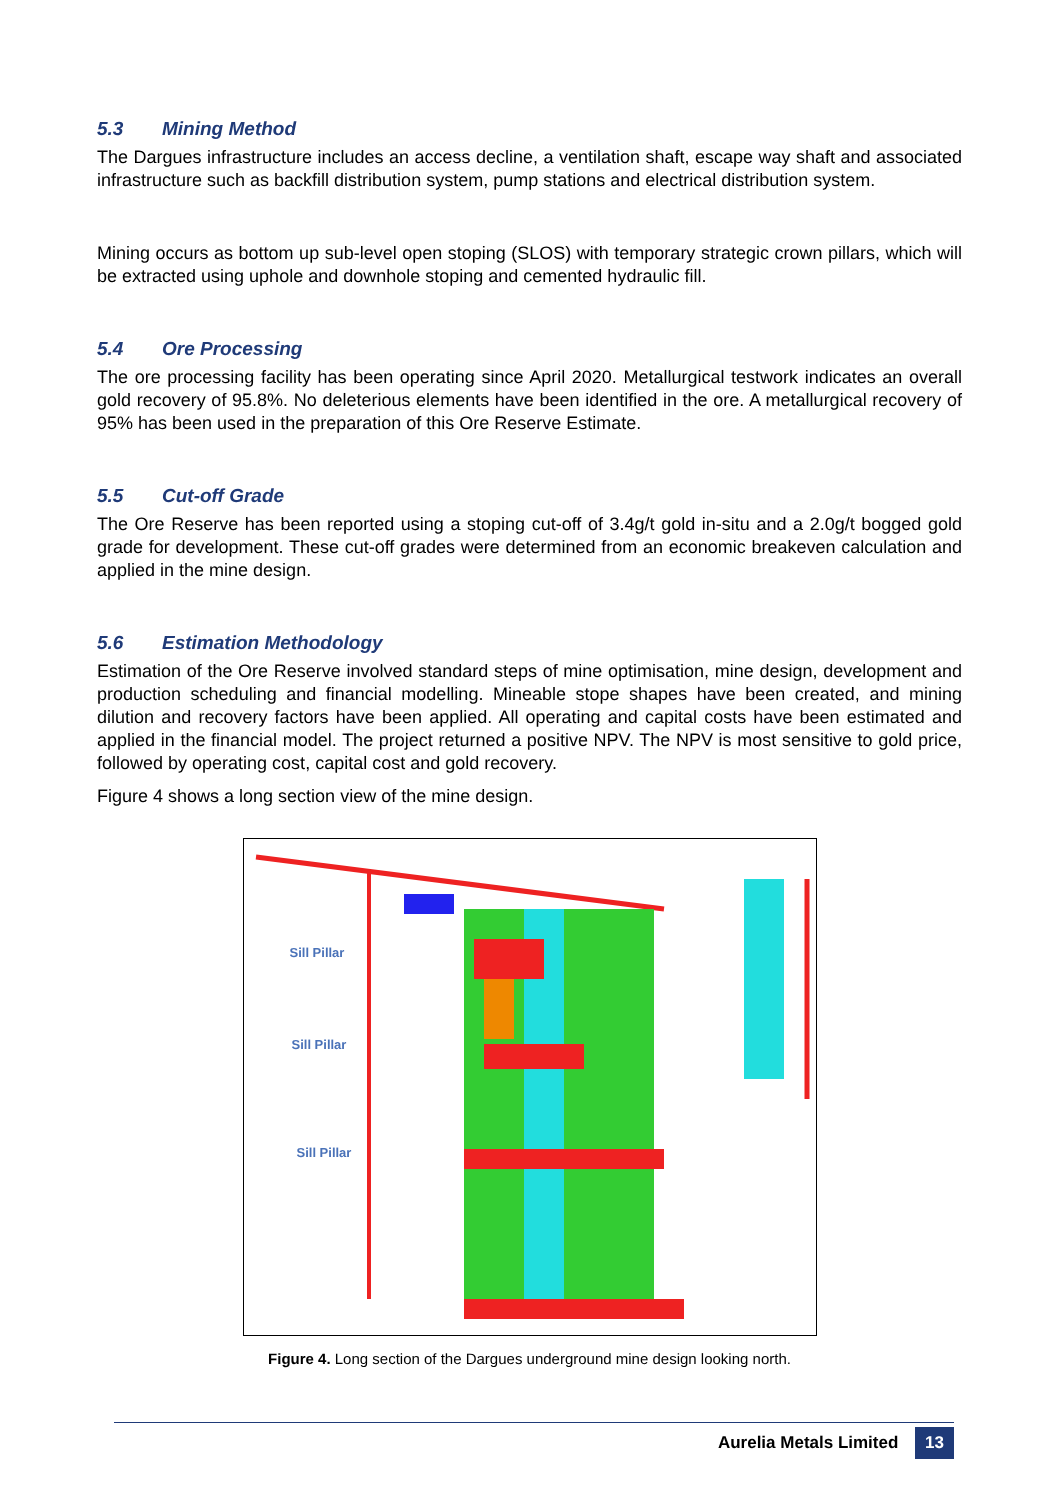5.3 Mining Method
The Dargues infrastructure includes an access decline, a ventilation shaft, escape way shaft and associated infrastructure such as backfill distribution system, pump stations and electrical distribution system.
Mining occurs as bottom up sub-level open stoping (SLOS) with temporary strategic crown pillars, which will be extracted using uphole and downhole stoping and cemented hydraulic fill.
5.4 Ore Processing
The ore processing facility has been operating since April 2020. Metallurgical testwork indicates an overall gold recovery of 95.8%. No deleterious elements have been identified in the ore. A metallurgical recovery of 95% has been used in the preparation of this Ore Reserve Estimate.
5.5 Cut-off Grade
The Ore Reserve has been reported using a stoping cut-off of 3.4g/t gold in-situ and a 2.0g/t bogged gold grade for development. These cut-off grades were determined from an economic breakeven calculation and applied in the mine design.
5.6 Estimation Methodology
Estimation of the Ore Reserve involved standard steps of mine optimisation, mine design, development and production scheduling and financial modelling. Mineable stope shapes have been created, and mining dilution and recovery factors have been applied. All operating and capital costs have been estimated and applied in the financial model. The project returned a positive NPV. The NPV is most sensitive to gold price, followed by operating cost, capital cost and gold recovery.
Figure 4 shows a long section view of the mine design.
Sill Pillar
Sill Pillar
Sill Pillar
Figure 4. Long section of the Dargues underground mine design looking north.
Aurelia Metals Limited 13